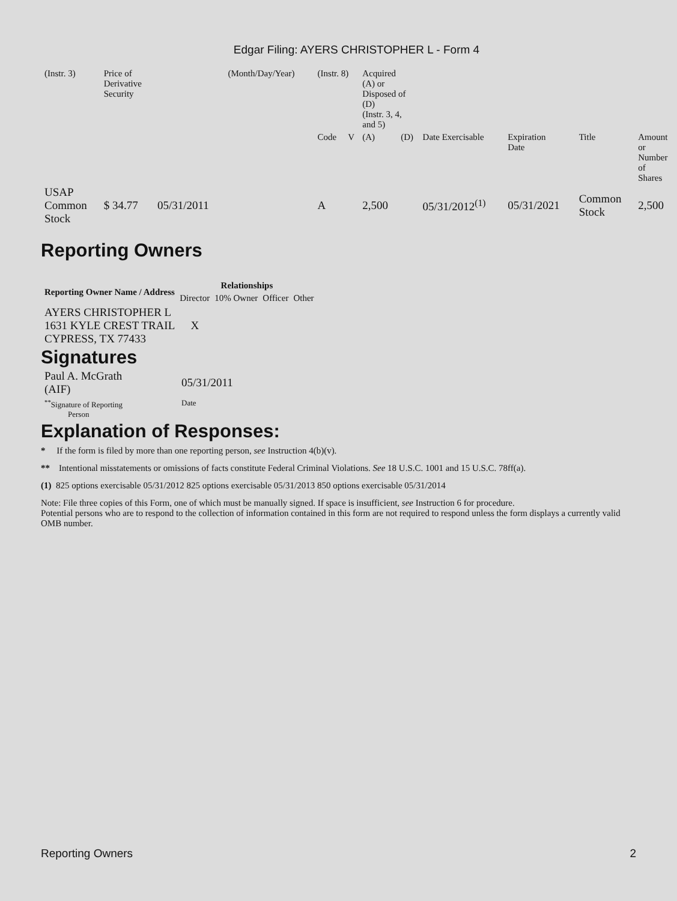Edgar Filing: AYERS CHRISTOPHER L - Form 4
| (Instr. 3) | Price of Derivative Security | | (Month/Day/Year) | (Instr. 8) | | Acquired (A) or Disposed of (D) (Instr. 3, 4, and 5) | | | | | |
| | | | | Code | V | (A) | (D) | Date Exercisable | Expiration Date | Title | Amount or Number of Shares |
| USAP Common Stock | $ 34.77 | 05/31/2011 | | A | | 2,500 | | 05/31/2012<sup>(1)</sup> | 05/31/2021 | Common Stock | 2,500 |
Reporting Owners
| Reporting Owner Name / Address | Relationships | | | |
| --- | --- | --- | --- | --- |
| | Director | 10% Owner | Officer | Other |
| AYERS CHRISTOPHER L 1631 KYLE CREST TRAIL CYPRESS, TX 77433 | X | | | |
Signatures
| Paul A. McGrath (AIF) | 05/31/2011 |
| <sup>**</sup> Signature of Reporting Person | Date |
Explanation of Responses:
* If the form is filed by more than one reporting person, see Instruction 4(b)(v).
** Intentional misstatements or omissions of facts constitute Federal Criminal Violations. See 18 U.S.C. 1001 and 15 U.S.C. 78ff(a).
(1) 825 options exercisable 05/31/2012 825 options exercisable 05/31/2013 850 options exercisable 05/31/2014
Note: File three copies of this Form, one of which must be manually signed. If space is insufficient, see Instruction 6 for procedure.
Potential persons who are to respond to the collection of information contained in this form are not required to respond unless the form displays a currently valid OMB number.
Reporting Owners 2